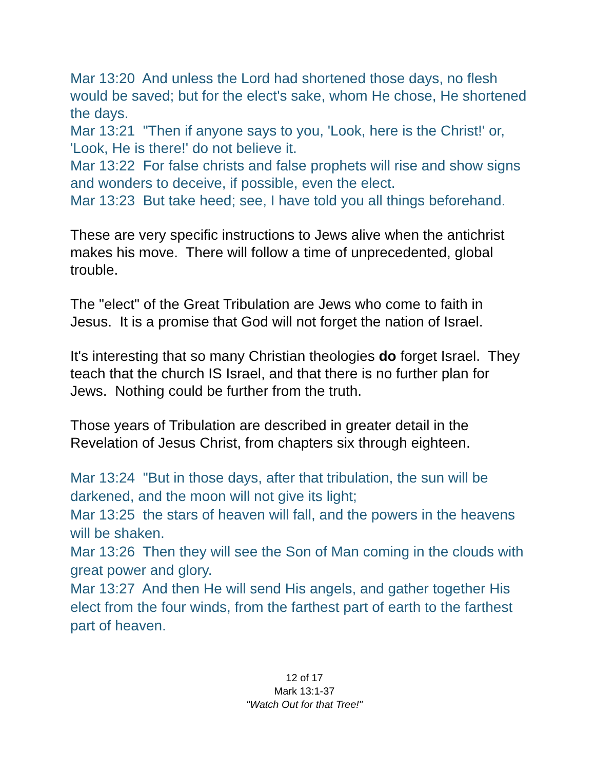Mar 13:20 And unless the Lord had shortened those days, no flesh would be saved; but for the elect's sake, whom He chose, He shortened the days.
Mar 13:21 "Then if anyone says to you, 'Look, here is the Christ!' or, 'Look, He is there!' do not believe it.
Mar 13:22 For false christs and false prophets will rise and show signs and wonders to deceive, if possible, even the elect.
Mar 13:23 But take heed; see, I have told you all things beforehand.
These are very specific instructions to Jews alive when the antichrist makes his move. There will follow a time of unprecedented, global trouble.
The "elect" of the Great Tribulation are Jews who come to faith in Jesus. It is a promise that God will not forget the nation of Israel.
It's interesting that so many Christian theologies do forget Israel. They teach that the church IS Israel, and that there is no further plan for Jews. Nothing could be further from the truth.
Those years of Tribulation are described in greater detail in the Revelation of Jesus Christ, from chapters six through eighteen.
Mar 13:24 "But in those days, after that tribulation, the sun will be darkened, and the moon will not give its light;
Mar 13:25 the stars of heaven will fall, and the powers in the heavens will be shaken.
Mar 13:26 Then they will see the Son of Man coming in the clouds with great power and glory.
Mar 13:27 And then He will send His angels, and gather together His elect from the four winds, from the farthest part of earth to the farthest part of heaven.
12 of 17
Mark 13:1-37
"Watch Out for that Tree!"